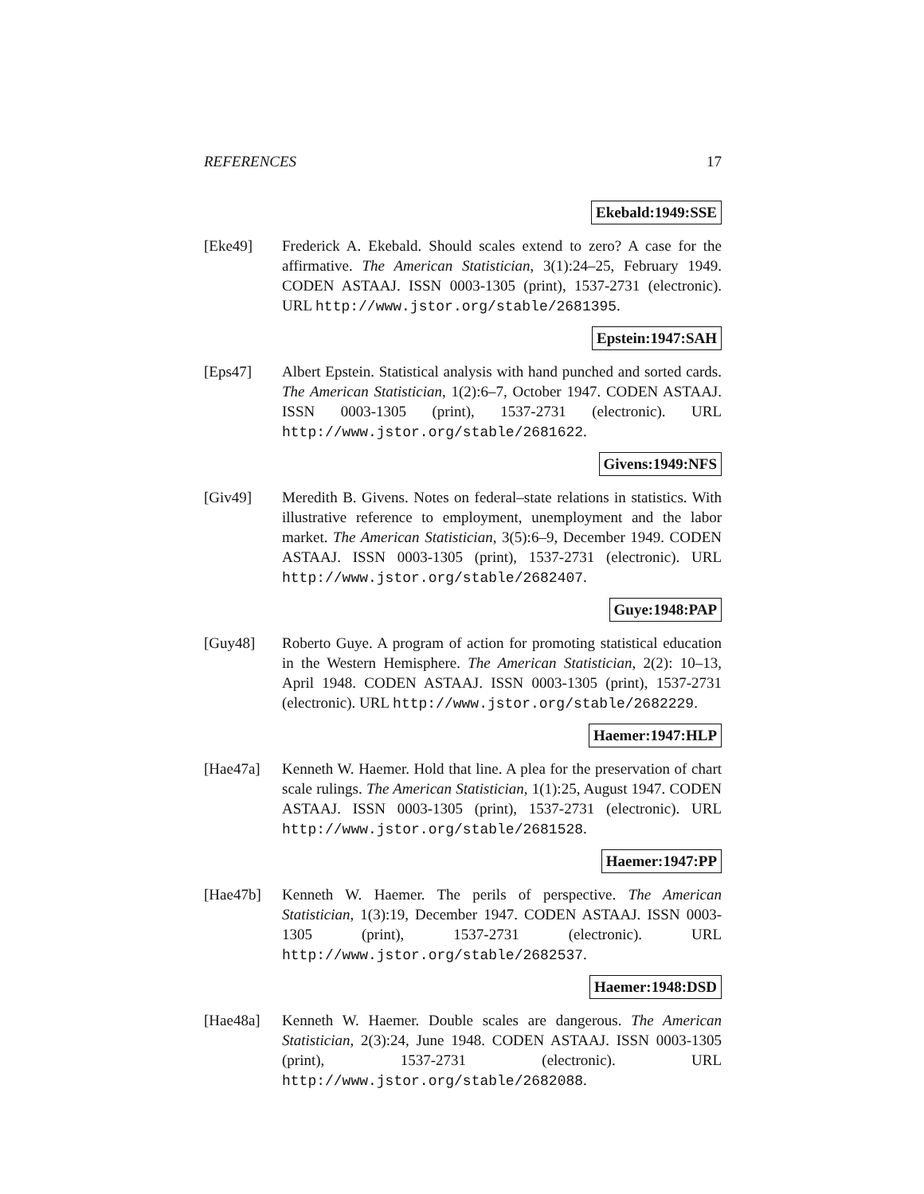REFERENCES 17
Ekebald:1949:SSE
[Eke49] Frederick A. Ekebald. Should scales extend to zero? A case for the affirmative. The American Statistician, 3(1):24–25, February 1949. CODEN ASTAAJ. ISSN 0003-1305 (print), 1537-2731 (electronic). URL http://www.jstor.org/stable/2681395.
Epstein:1947:SAH
[Eps47] Albert Epstein. Statistical analysis with hand punched and sorted cards. The American Statistician, 1(2):6–7, October 1947. CODEN ASTAAJ. ISSN 0003-1305 (print), 1537-2731 (electronic). URL http://www.jstor.org/stable/2681622.
Givens:1949:NFS
[Giv49] Meredith B. Givens. Notes on federal–state relations in statistics. With illustrative reference to employment, unemployment and the labor market. The American Statistician, 3(5):6–9, December 1949. CODEN ASTAAJ. ISSN 0003-1305 (print), 1537-2731 (electronic). URL http://www.jstor.org/stable/2682407.
Guye:1948:PAP
[Guy48] Roberto Guye. A program of action for promoting statistical education in the Western Hemisphere. The American Statistician, 2(2): 10–13, April 1948. CODEN ASTAAJ. ISSN 0003-1305 (print), 1537-2731 (electronic). URL http://www.jstor.org/stable/2682229.
Haemer:1947:HLP
[Hae47a] Kenneth W. Haemer. Hold that line. A plea for the preservation of chart scale rulings. The American Statistician, 1(1):25, August 1947. CODEN ASTAAJ. ISSN 0003-1305 (print), 1537-2731 (electronic). URL http://www.jstor.org/stable/2681528.
Haemer:1947:PP
[Hae47b] Kenneth W. Haemer. The perils of perspective. The American Statistician, 1(3):19, December 1947. CODEN ASTAAJ. ISSN 0003-1305 (print), 1537-2731 (electronic). URL http://www.jstor.org/stable/2682537.
Haemer:1948:DSD
[Hae48a] Kenneth W. Haemer. Double scales are dangerous. The American Statistician, 2(3):24, June 1948. CODEN ASTAAJ. ISSN 0003-1305 (print), 1537-2731 (electronic). URL http://www.jstor.org/stable/2682088.